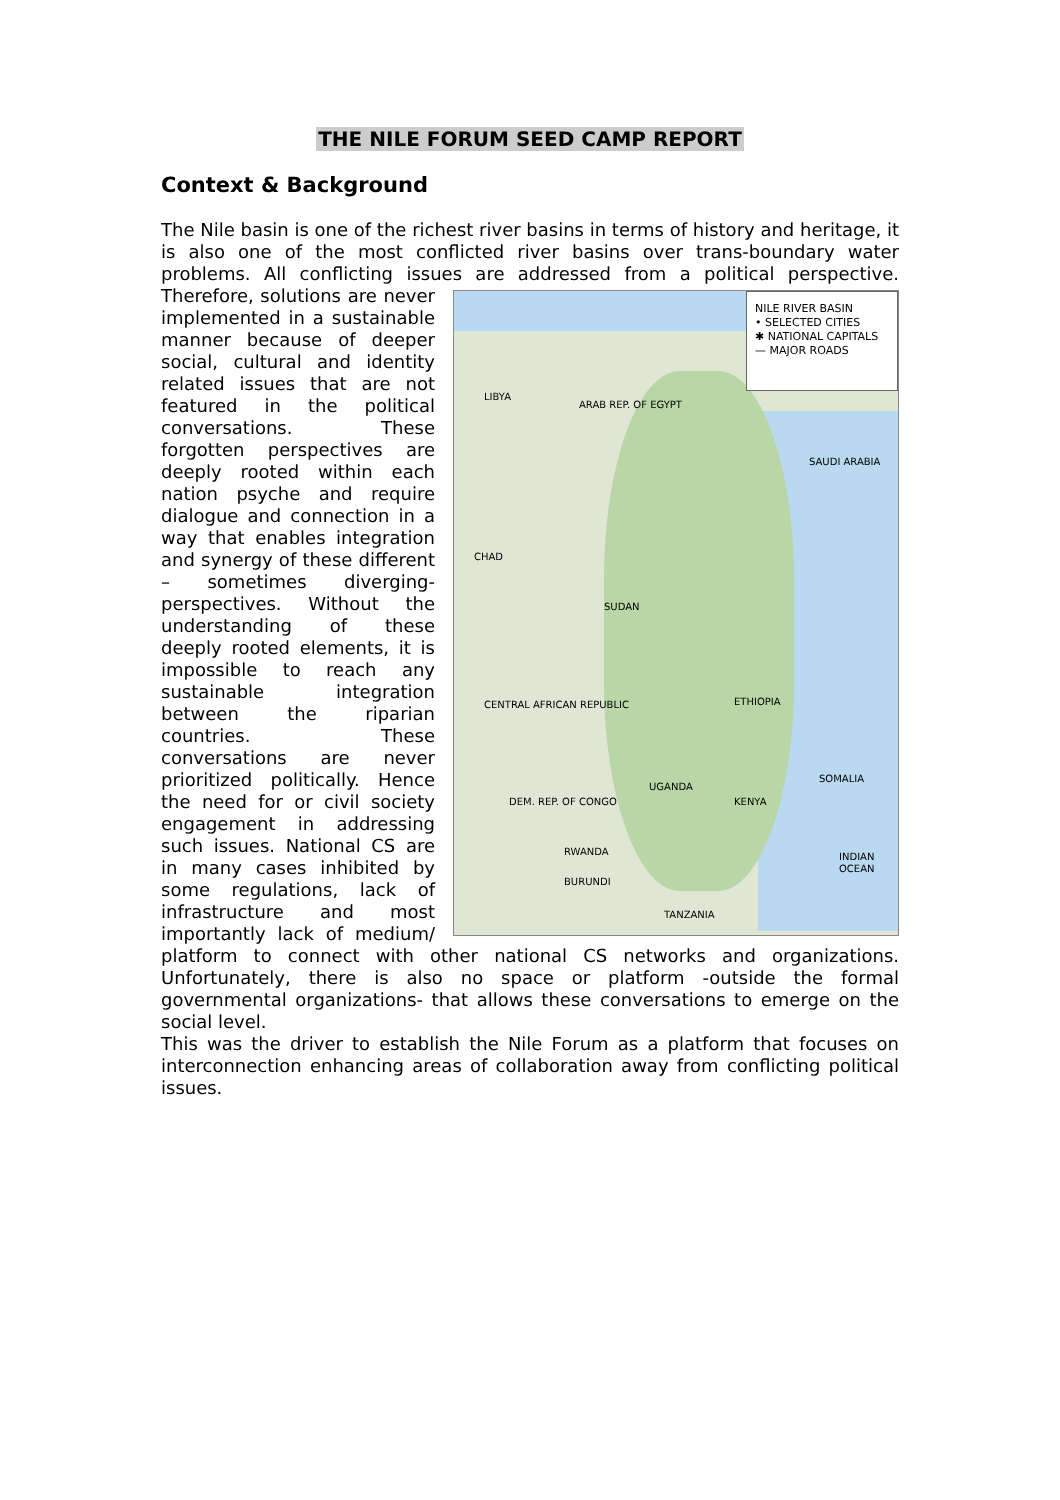THE NILE FORUM SEED CAMP REPORT
Context & Background
The Nile basin is one of the richest river basins in terms of history and heritage, it is also one of the most conflicted river basins over trans-boundary water problems. All conflicting issues are addressed from a political perspective. NILE RIVER BASIN
• SELECTED CITIES
✱ NATIONAL CAPITALS
— MAJOR ROADS
LIBYA
ARAB REP. OF EGYPT
SAUDI ARABIA
CHAD
SUDAN
ETHIOPIA CENTRAL AFRICAN REPUBLIC
UGANDA
KENYA
SOMALIA
DEM. REP. OF CONGO
RWANDA
BURUNDI
TANZANIA
INDIAN OCEAN Therefore, solutions are never implemented in a sustainable manner because of deeper social, cultural and identity related issues that are not featured in the political conversations. These forgotten perspectives are deeply rooted within each nation psyche and require dialogue and connection in a way that enables integration and synergy of these different – sometimes diverging-perspectives. Without the understanding of these deeply rooted elements, it is impossible to reach any sustainable integration between the riparian countries. These conversations are never prioritized politically. Hence the need for or civil society engagement in addressing such issues. National CS are in many cases inhibited by some regulations, lack of infrastructure and most importantly lack of medium/ platform to connect with other national CS networks and organizations. Unfortunately, there is also no space or platform -outside the formal governmental organizations- that allows these conversations to emerge on the social level.
This was the driver to establish the Nile Forum as a platform that focuses on interconnection enhancing areas of collaboration away from conflicting political issues.